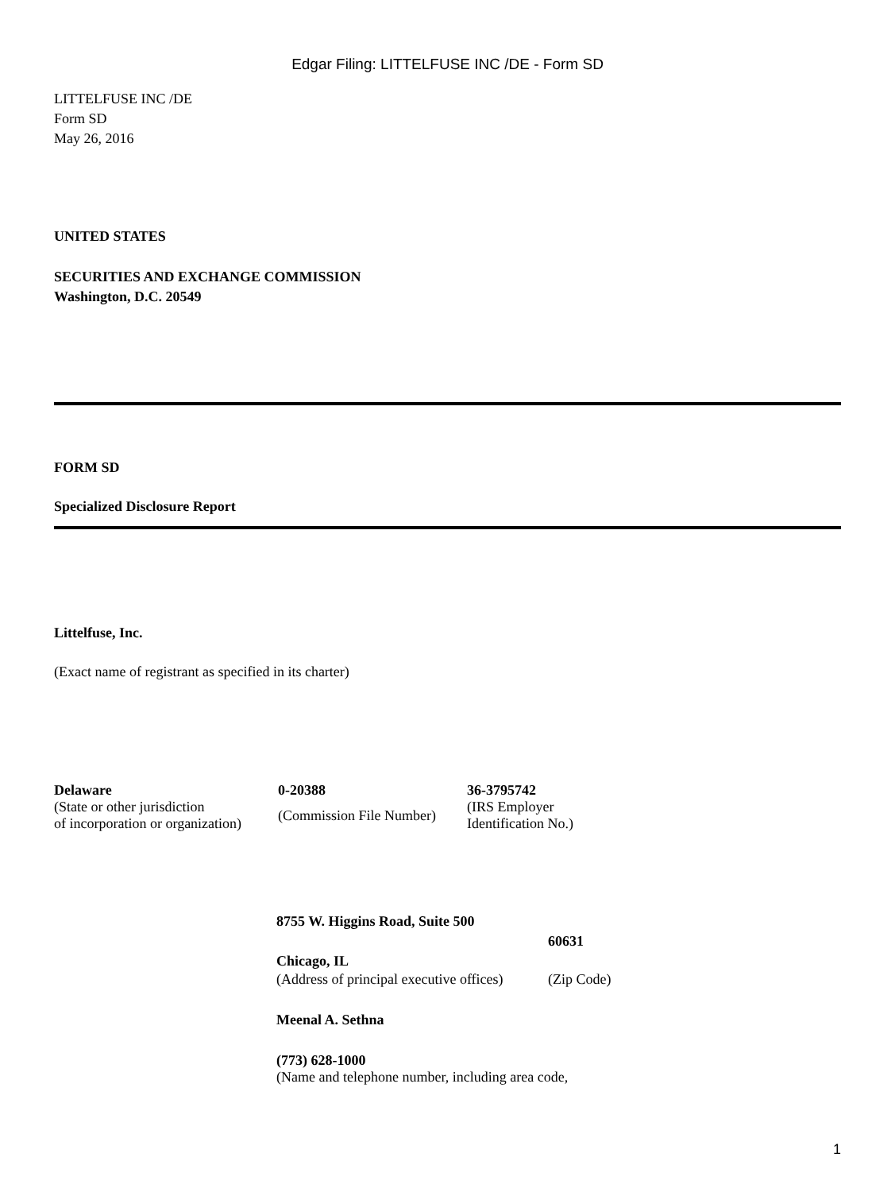Edgar Filing: LITTELFUSE INC /DE - Form SD
LITTELFUSE INC /DE
Form SD
May 26, 2016
UNITED STATES
SECURITIES AND EXCHANGE COMMISSION
Washington, D.C. 20549
FORM SD
Specialized Disclosure Report
Littelfuse, Inc.
(Exact name of registrant as specified in its charter)
| Delaware | 0-20388 | 36-3795742 |
| (State or other jurisdiction of incorporation or organization) | (Commission File Number) | (IRS Employer Identification No.) |
| 8755 W. Higgins Road, Suite 500 Chicago, IL | 60631 |
| (Address of principal executive offices) | (Zip Code) |
Meenal A. Sethna
(773) 628-1000
(Name and telephone number, including area code,
1